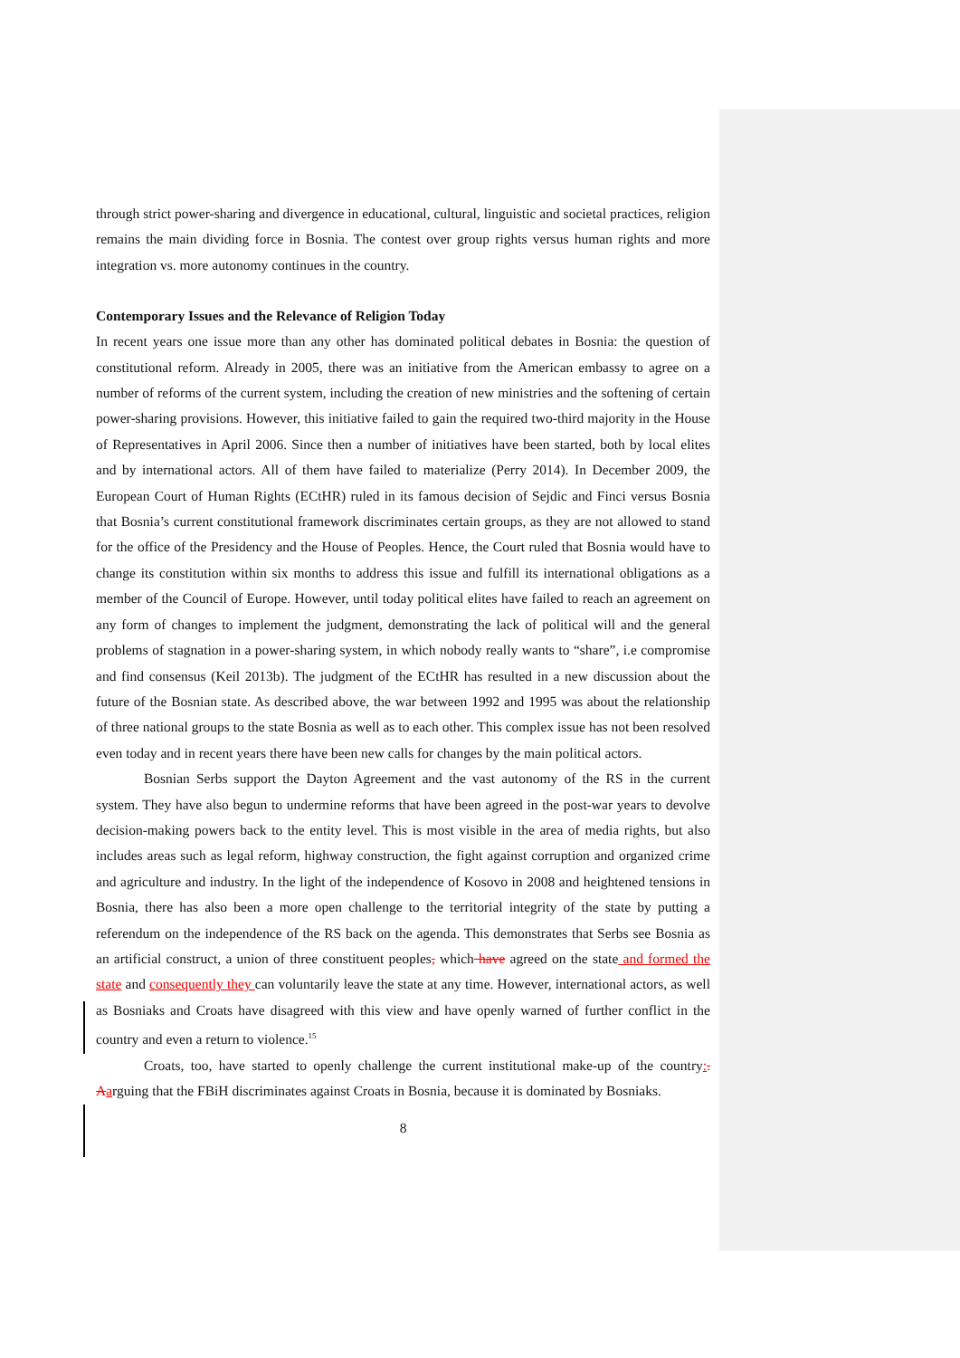through strict power-sharing and divergence in educational, cultural, linguistic and societal practices, religion remains the main dividing force in Bosnia. The contest over group rights versus human rights and more integration vs. more autonomy continues in the country.
Contemporary Issues and the Relevance of Religion Today
In recent years one issue more than any other has dominated political debates in Bosnia: the question of constitutional reform. Already in 2005, there was an initiative from the American embassy to agree on a number of reforms of the current system, including the creation of new ministries and the softening of certain power-sharing provisions. However, this initiative failed to gain the required two-third majority in the House of Representatives in April 2006. Since then a number of initiatives have been started, both by local elites and by international actors. All of them have failed to materialize (Perry 2014). In December 2009, the European Court of Human Rights (ECtHR) ruled in its famous decision of Sejdic and Finci versus Bosnia that Bosnia’s current constitutional framework discriminates certain groups, as they are not allowed to stand for the office of the Presidency and the House of Peoples. Hence, the Court ruled that Bosnia would have to change its constitution within six months to address this issue and fulfill its international obligations as a member of the Council of Europe. However, until today political elites have failed to reach an agreement on any form of changes to implement the judgment, demonstrating the lack of political will and the general problems of stagnation in a power-sharing system, in which nobody really wants to “share”, i.e compromise and find consensus (Keil 2013b). The judgment of the ECtHR has resulted in a new discussion about the future of the Bosnian state. As described above, the war between 1992 and 1995 was about the relationship of three national groups to the state Bosnia as well as to each other. This complex issue has not been resolved even today and in recent years there have been new calls for changes by the main political actors.
Bosnian Serbs support the Dayton Agreement and the vast autonomy of the RS in the current system. They have also begun to undermine reforms that have been agreed in the post-war years to devolve decision-making powers back to the entity level. This is most visible in the area of media rights, but also includes areas such as legal reform, highway construction, the fight against corruption and organized crime and agriculture and industry. In the light of the independence of Kosovo in 2008 and heightened tensions in Bosnia, there has also been a more open challenge to the territorial integrity of the state by putting a referendum on the independence of the RS back on the agenda. This demonstrates that Serbs see Bosnia as an artificial construct, a union of three constituent peoples, which have agreed on the state and formed the state and consequently they can voluntarily leave the state at any time. However, international actors, as well as Bosniaks and Croats have disagreed with this view and have openly warned of further conflict in the country and even a return to violence.<sup>15</sup>
Croats, too, have started to openly challenge the current institutional make-up of the country:. Aarguing that the FBiH discriminates against Croats in Bosnia, because it is dominated by Bosniaks.
8